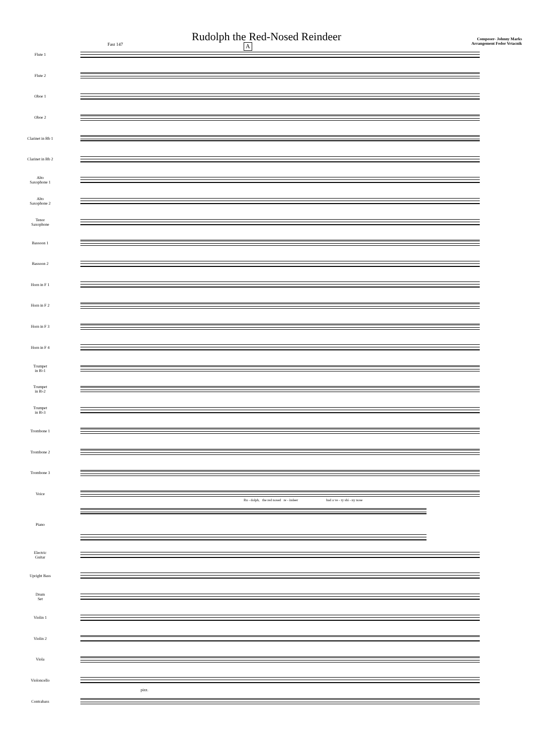Rudolph the Red-Nosed Reindeer
Composer- Johnny Marks
Arrangement Fedor Vrtacnik
Fast 147 A
Flute 1
Flute 2
Oboe 1
Oboe 2
Clarinet in Bb 1
Clarinet in Bb 2
Alto
Saxophone 1
Alto
Saxophone 2
Tenor
Saxophone
Bassoon 1
Bassoon 2
Horn in F 1
Horn in F 2
Horn in F 3
Horn in F 4
Trumpet
in B♭1
Trumpet
in B♭2
Trumpet
in B♭3
Trombone 1
Trombone 2
Trombone 3
Voice
Ru - dolph, the red nosed re - indeer had a ve - ry shi - ny nose
Piano
Electric
Guitar
Upright Bass
Drum
Set
Violin 1
Violin 2
Viola
Violoncello
Contrabass
pizz.